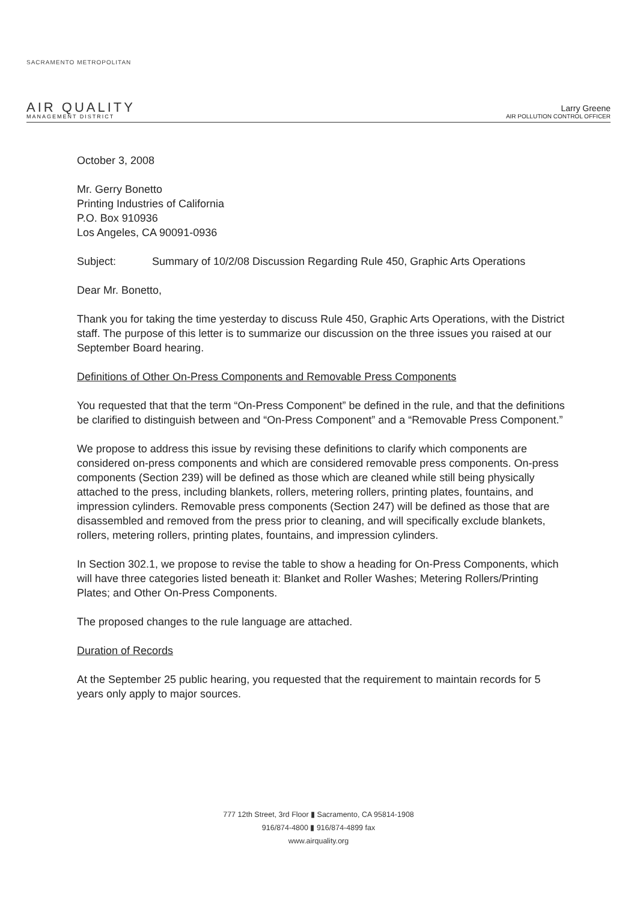SACRAMENTO METROPOLITAN
AIR QUALITY
MANAGEMENT DISTRICT
Larry Greene
AIR POLLUTION CONTROL OFFICER
October 3, 2008
Mr. Gerry Bonetto
Printing Industries of California
P.O. Box 910936
Los Angeles, CA 90091-0936
Subject: Summary of 10/2/08 Discussion Regarding Rule 450, Graphic Arts Operations
Dear Mr. Bonetto,
Thank you for taking the time yesterday to discuss Rule 450, Graphic Arts Operations, with the District staff. The purpose of this letter is to summarize our discussion on the three issues you raised at our September Board hearing.
Definitions of Other On-Press Components and Removable Press Components
You requested that that the term “On-Press Component” be defined in the rule, and that the definitions be clarified to distinguish between and “On-Press Component” and a “Removable Press Component.”
We propose to address this issue by revising these definitions to clarify which components are considered on-press components and which are considered removable press components. On-press components (Section 239) will be defined as those which are cleaned while still being physically attached to the press, including blankets, rollers, metering rollers, printing plates, fountains, and impression cylinders. Removable press components (Section 247) will be defined as those that are disassembled and removed from the press prior to cleaning, and will specifically exclude blankets, rollers, metering rollers, printing plates, fountains, and impression cylinders.
In Section 302.1, we propose to revise the table to show a heading for On-Press Components, which will have three categories listed beneath it: Blanket and Roller Washes; Metering Rollers/Printing Plates; and Other On-Press Components.
The proposed changes to the rule language are attached.
Duration of Records
At the September 25 public hearing, you requested that the requirement to maintain records for 5 years only apply to major sources.
777 12th Street, 3rd Floor ▮ Sacramento, CA 95814-1908
916/874-4800 ▮ 916/874-4899 fax
www.airquality.org